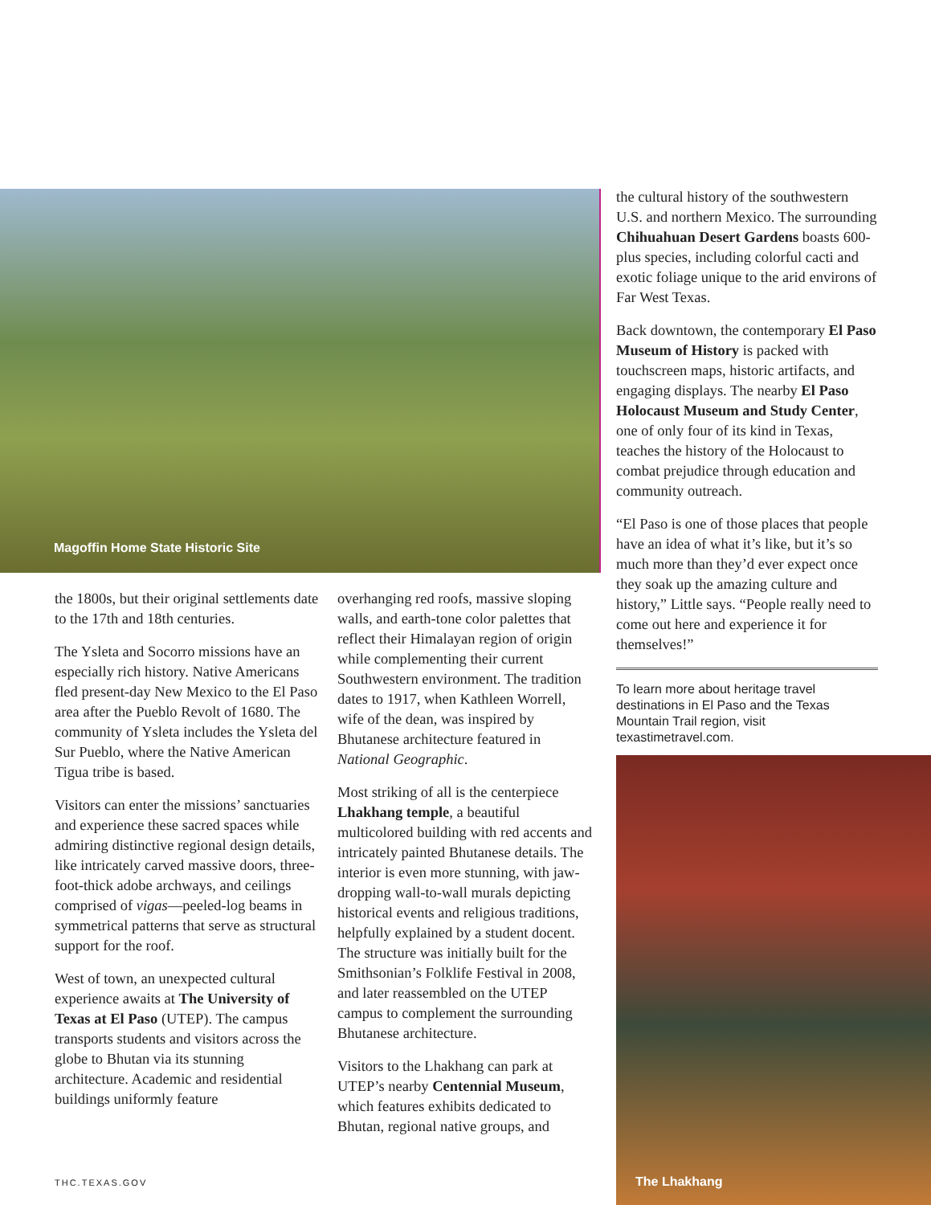Magoffin Home State Historic Site
the cultural history of the southwestern U.S. and northern Mexico. The surrounding Chihuahuan Desert Gardens boasts 600-plus species, including colorful cacti and exotic foliage unique to the arid environs of Far West Texas.
Back downtown, the contemporary El Paso Museum of History is packed with touchscreen maps, historic artifacts, and engaging displays. The nearby El Paso Holocaust Museum and Study Center, one of only four of its kind in Texas, teaches the history of the Holocaust to combat prejudice through education and community outreach.
“El Paso is one of those places that people have an idea of what it’s like, but it’s so much more than they’d ever expect once they soak up the amazing culture and history,” Little says. “People really need to come out here and experience it for themselves!”
To learn more about heritage travel destinations in El Paso and the Texas Mountain Trail region, visit texastimetravel.com.
the 1800s, but their original settlements date to the 17th and 18th centuries.
The Ysleta and Socorro missions have an especially rich history. Native Americans fled present-day New Mexico to the El Paso area after the Pueblo Revolt of 1680. The community of Ysleta includes the Ysleta del Sur Pueblo, where the Native American Tigua tribe is based.
Visitors can enter the missions’ sanctuaries and experience these sacred spaces while admiring distinctive regional design details, like intricately carved massive doors, three-foot-thick adobe archways, and ceilings comprised of vigas—peeled-log beams in symmetrical patterns that serve as structural support for the roof.
West of town, an unexpected cultural experience awaits at The University of Texas at El Paso (UTEP). The campus transports students and visitors across the globe to Bhutan via its stunning architecture. Academic and residential buildings uniformly feature
overhanging red roofs, massive sloping walls, and earth-tone color palettes that reflect their Himalayan region of origin while complementing their current Southwestern environment. The tradition dates to 1917, when Kathleen Worrell, wife of the dean, was inspired by Bhutanese architecture featured in National Geographic.
Most striking of all is the centerpiece Lhakhang temple, a beautiful multicolored building with red accents and intricately painted Bhutanese details. The interior is even more stunning, with jaw-dropping wall-to-wall murals depicting historical events and religious traditions, helpfully explained by a student docent. The structure was initially built for the Smithsonian’s Folklife Festival in 2008, and later reassembled on the UTEP campus to complement the surrounding Bhutanese architecture.
Visitors to the Lhakhang can park at UTEP’s nearby Centennial Museum, which features exhibits dedicated to Bhutan, regional native groups, and
The Lhakhang
THC.TEXAS.GOV